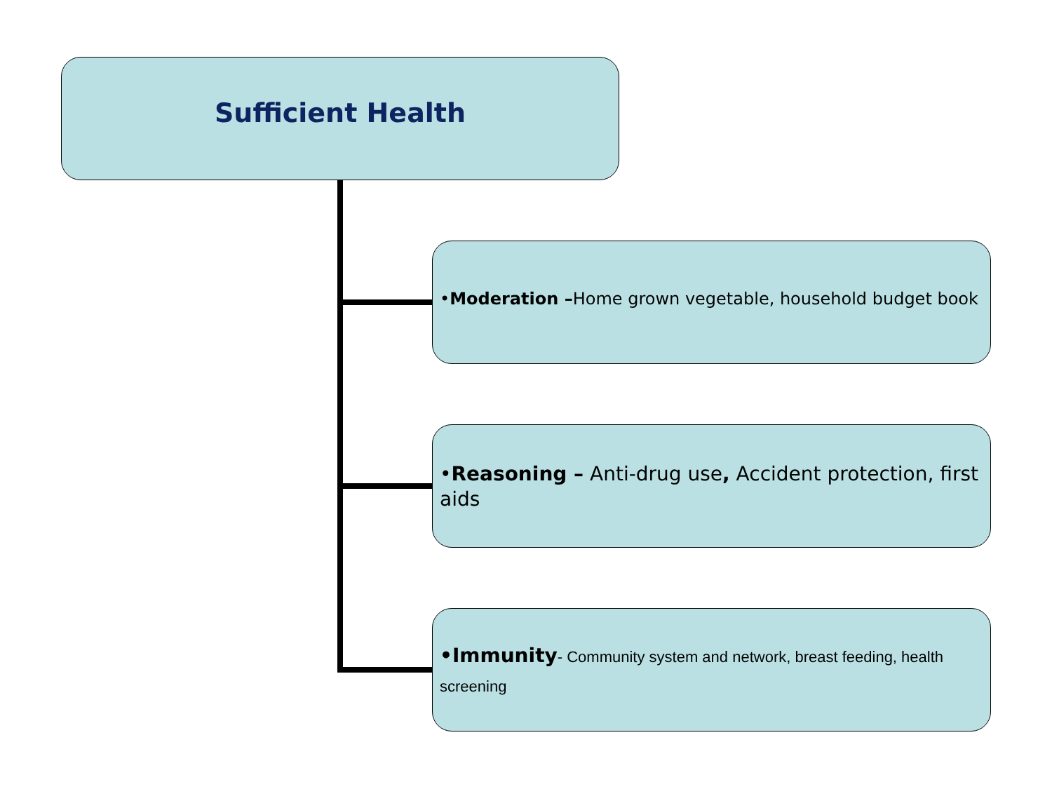Sufficient Health
•Moderation –Home grown vegetable, household budget book
•Reasoning – Anti-drug use, Accident protection, first aids
•Immunity- Community system and network, breast feeding, health screening